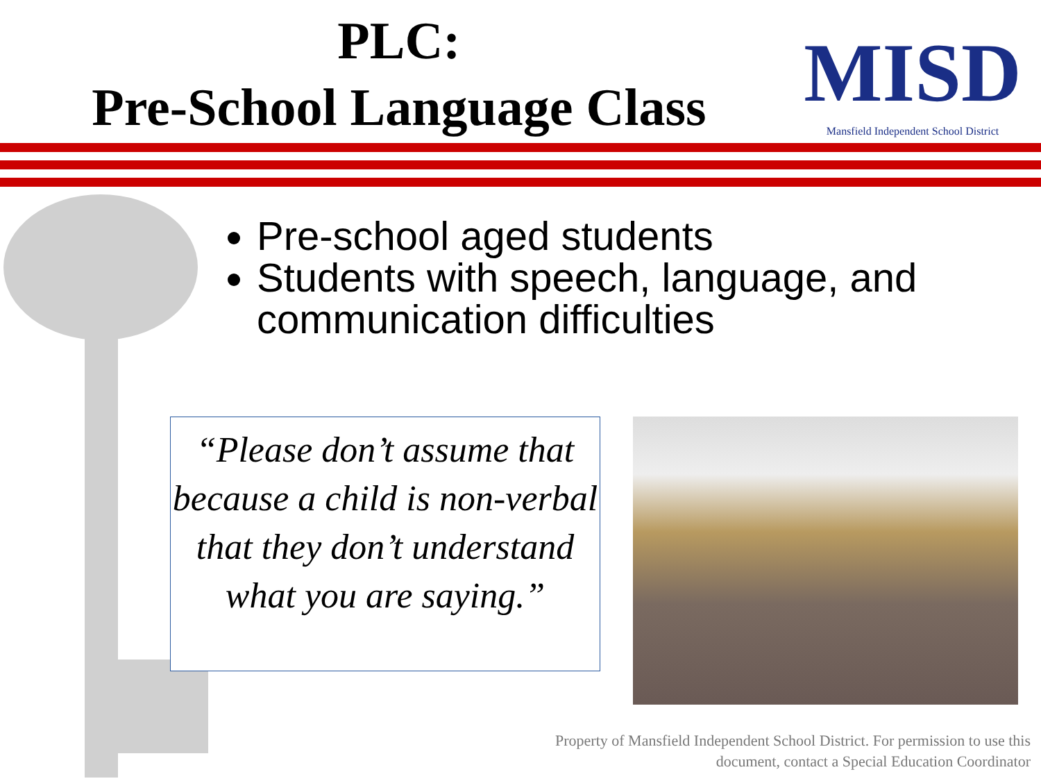PLC:
Pre-School Language Class
MISD
Mansfield Independent School District
Pre-school aged students
Students with speech, language, and communication difficulties
“Please don’t assume that because a child is non-verbal that they don’t understand what you are saying.”
Property of Mansfield Independent School District. For permission to use this
document, contact a Special Education Coordinator